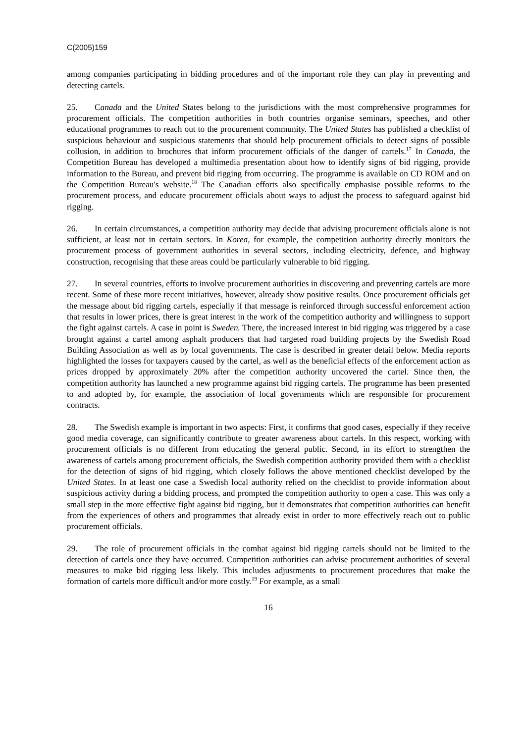C(2005)159
among companies participating in bidding procedures and of the important role they can play in preventing and detecting cartels.
25. Canada and the United States belong to the jurisdictions with the most comprehensive programmes for procurement officials. The competition authorities in both countries organise seminars, speeches, and other educational programmes to reach out to the procurement community. The United States has published a checklist of suspicious behaviour and suspicious statements that should help procurement officials to detect signs of possible collusion, in addition to brochures that inform procurement officials of the danger of cartels.<sup>17</sup> In Canada, the Competition Bureau has developed a multimedia presentation about how to identify signs of bid rigging, provide information to the Bureau, and prevent bid rigging from occurring. The programme is available on CD ROM and on the Competition Bureau's website.<sup>18</sup> The Canadian efforts also specifically emphasise possible reforms to the procurement process, and educate procurement officials about ways to adjust the process to safeguard against bid rigging.
26. In certain circumstances, a competition authority may decide that advising procurement officials alone is not sufficient, at least not in certain sectors. In Korea, for example, the competition authority directly monitors the procurement process of government authorities in several sectors, including electricity, defence, and highway construction, recognising that these areas could be particularly vulnerable to bid rigging.
27. In several countries, efforts to involve procurement authorities in discovering and preventing cartels are more recent. Some of these more recent initiatives, however, already show positive results. Once procurement officials get the message about bid rigging cartels, especially if that message is reinforced through successful enforcement action that results in lower prices, there is great interest in the work of the competition authority and willingness to support the fight against cartels. A case in point is Sweden. There, the increased interest in bid rigging was triggered by a case brought against a cartel among asphalt producers that had targeted road building projects by the Swedish Road Building Association as well as by local governments. The case is described in greater detail below. Media reports highlighted the losses for taxpayers caused by the cartel, as well as the beneficial effects of the enforcement action as prices dropped by approximately 20% after the competition authority uncovered the cartel. Since then, the competition authority has launched a new programme against bid rigging cartels. The programme has been presented to and adopted by, for example, the association of local governments which are responsible for procurement contracts.
28. The Swedish example is important in two aspects: First, it confirms that good cases, especially if they receive good media coverage, can significantly contribute to greater awareness about cartels. In this respect, working with procurement officials is no different from educating the general public. Second, in its effort to strengthen the awareness of cartels among procurement officials, the Swedish competition authority provided them with a checklist for the detection of signs of bid rigging, which closely follows the above mentioned checklist developed by the United States. In at least one case a Swedish local authority relied on the checklist to provide information about suspicious activity during a bidding process, and prompted the competition authority to open a case. This was only a small step in the more effective fight against bid rigging, but it demonstrates that competition authorities can benefit from the experiences of others and programmes that already exist in order to more effectively reach out to public procurement officials.
29. The role of procurement officials in the combat against bid rigging cartels should not be limited to the detection of cartels once they have occurred. Competition authorities can advise procurement authorities of several measures to make bid rigging less likely. This includes adjustments to procurement procedures that make the formation of cartels more difficult and/or more costly.<sup>19</sup> For example, as a small
16